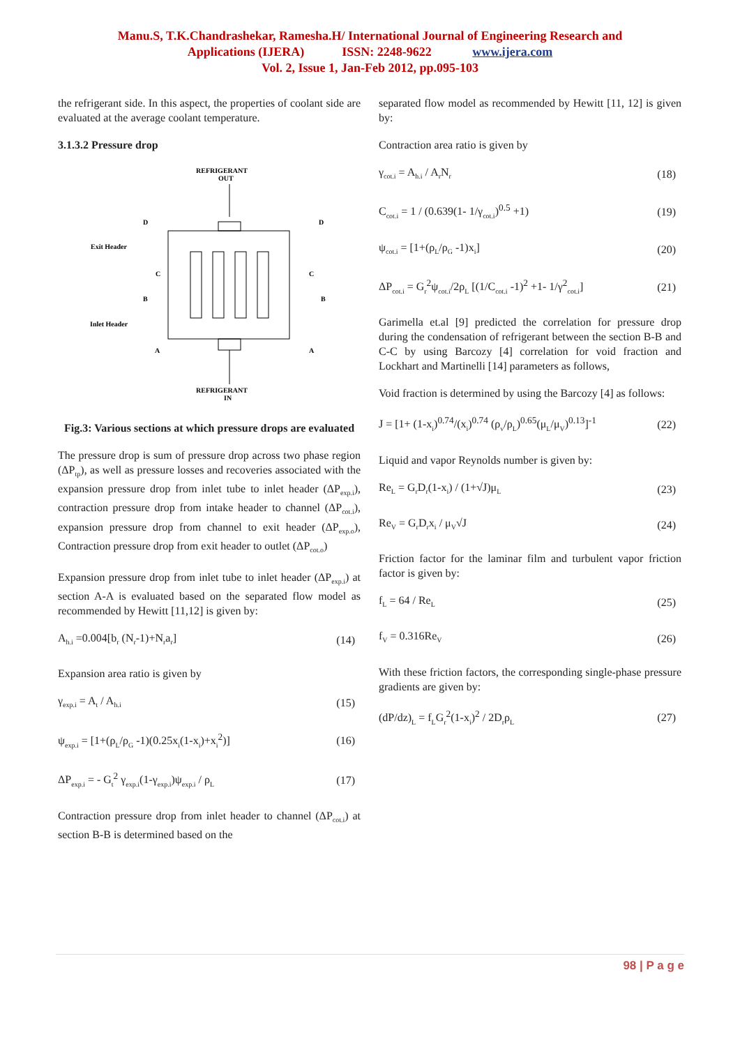Manu.S, T.K.Chandrashekar, Ramesha.H/ International Journal of Engineering Research and
Applications (IJERA) ISSN: 2248-9622 www.ijera.com
Vol. 2, Issue 1, Jan-Feb 2012, pp.095-103
the refrigerant side. In this aspect, the properties of coolant side are evaluated at the average coolant temperature.
3.1.3.2 Pressure drop
REFRIGERANT
OUT
Exit Header
Inlet Header
D
D
C
C
B
B
A
A
REFRIGERANT
IN
Fig.3: Various sections at which pressure drops are evaluated
The pressure drop is sum of pressure drop across two phase region (ΔP<sub>tp</sub>), as well as pressure losses and recoveries associated with the expansion pressure drop from inlet tube to inlet header (ΔP<sub>exp.i</sub>), contraction pressure drop from intake header to channel (ΔP<sub>cot.i</sub>), expansion pressure drop from channel to exit header (ΔP<sub>exp.o</sub>), Contraction pressure drop from exit header to outlet (ΔP<sub>cot.o</sub>)
Expansion pressure drop from inlet tube to inlet header (ΔP<sub>exp.i</sub>) at section A-A is evaluated based on the separated flow model as recommended by Hewitt [11,12] is given by:
A<sub>h.i</sub> =0.004[b<sub>r</sub> (N<sub>r</sub>-1)+N<sub>r</sub>a<sub>r</sub>] (14)
Expansion area ratio is given by
γ<sub>exp.i</sub> = A<sub>t</sub> / A<sub>h.i</sub> (15)
ψ<sub>exp.i</sub> = [1+(ρ<sub>L</sub>/ρ<sub>G</sub> -1)(0.25x<sub>i</sub>(1-x<sub>i</sub>)+x<sub>i</sub><sup>2</sup>)] (16)
ΔP<sub>exp.i</sub> = - G<sub>t</sub><sup>2</sup> γ<sub>exp.i</sub>(1-γ<sub>exp.i</sub>)ψ<sub>exp.i</sub> / ρ<sub>L</sub> (17)
Contraction pressure drop from inlet header to channel (ΔP<sub>cot.i</sub>) at section B-B is determined based on the
separated flow model as recommended by Hewitt [11, 12] is given by:
Contraction area ratio is given by
γ<sub>cot.i</sub> = A<sub>h.i</sub> / A<sub>r</sub>N<sub>r</sub> (18)
C<sub>cot.i</sub> = 1 / (0.639(1- 1/γ<sub>cot.i</sub>)<sup>0.5</sup> +1) (19)
ψ<sub>cot.i</sub> = [1+(ρ<sub>L</sub>/ρ<sub>G</sub> -1)x<sub>i</sub>] (20)
ΔP<sub>cot.i</sub> = G<sub>r</sub><sup>2</sup>ψ<sub>cot.i</sub>/2ρ<sub>L</sub> [(1/C<sub>cot.i</sub> -1)<sup>2</sup> +1- 1/γ<sup>2</sup><sub>cot.i</sub>] (21)
Garimella et.al [9] predicted the correlation for pressure drop during the condensation of refrigerant between the section B-B and C-C by using Barcozy [4] correlation for void fraction and Lockhart and Martinelli [14] parameters as follows,
Void fraction is determined by using the Barcozy [4] as follows:
J = [1+ (1-x<sub>i</sub>)<sup>0.74</sup>/(x<sub>i</sub>)<sup>0.74</sup> (ρ<sub>v</sub>/ρ<sub>L</sub>)<sup>0.65</sup>(μ<sub>L</sub>/μ<sub>V</sub>)<sup>0.13</sup>]<sup>-1</sup> (22)
Liquid and vapor Reynolds number is given by:
Re<sub>L</sub> = G<sub>r</sub>D<sub>r</sub>(1-x<sub>i</sub>) / (1+√J)μ<sub>L</sub> (23)
Re<sub>V</sub> = G<sub>r</sub>D<sub>r</sub>x<sub>i</sub> / μ<sub>V</sub>√J (24)
Friction factor for the laminar film and turbulent vapor friction factor is given by:
f<sub>L</sub> = 64 / Re<sub>L</sub> (25)
f<sub>V</sub> = 0.316Re<sub>V</sub> (26)
With these friction factors, the corresponding single-phase pressure gradients are given by:
(dP/dz)<sub>L</sub> = f<sub>L</sub>G<sub>r</sub><sup>2</sup>(1-x<sub>i</sub>)<sup>2</sup> / 2D<sub>r</sub>ρ<sub>L</sub> (27)
98 | P a g e